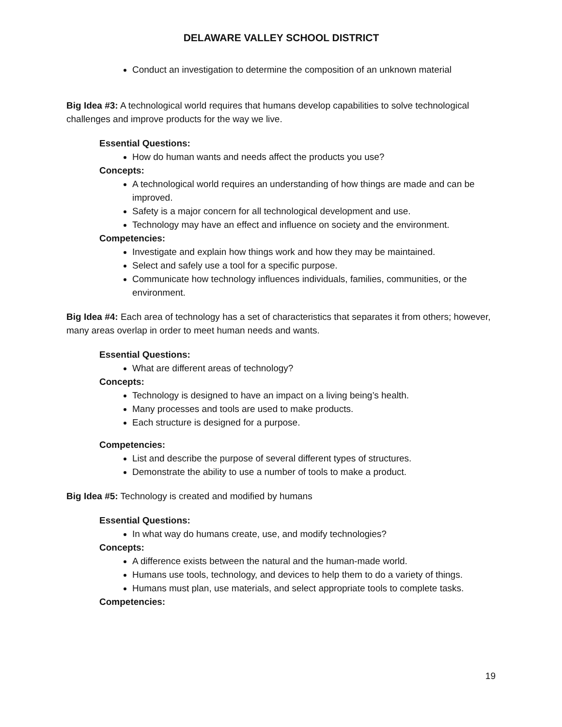DELAWARE VALLEY SCHOOL DISTRICT
Conduct an investigation to determine the composition of an unknown material
Big Idea #3: A technological world requires that humans develop capabilities to solve technological challenges and improve products for the way we live.
Essential Questions:
How do human wants and needs affect the products you use?
Concepts:
A technological world requires an understanding of how things are made and can be improved.
Safety is a major concern for all technological development and use.
Technology may have an effect and influence on society and the environment.
Competencies:
Investigate and explain how things work and how they may be maintained.
Select and safely use a tool for a specific purpose.
Communicate how technology influences individuals, families, communities, or the environment.
Big Idea #4: Each area of technology has a set of characteristics that separates it from others; however, many areas overlap in order to meet human needs and wants.
Essential Questions:
What are different areas of technology?
Concepts:
Technology is designed to have an impact on a living being’s health.
Many processes and tools are used to make products.
Each structure is designed for a purpose.
Competencies:
List and describe the purpose of several different types of structures.
Demonstrate the ability to use a number of tools to make a product.
Big Idea #5: Technology is created and modified by humans
Essential Questions:
In what way do humans create, use, and modify technologies?
Concepts:
A difference exists between the natural and the human-made world.
Humans use tools, technology, and devices to help them to do a variety of things.
Humans must plan, use materials, and select appropriate tools to complete tasks.
Competencies:
19